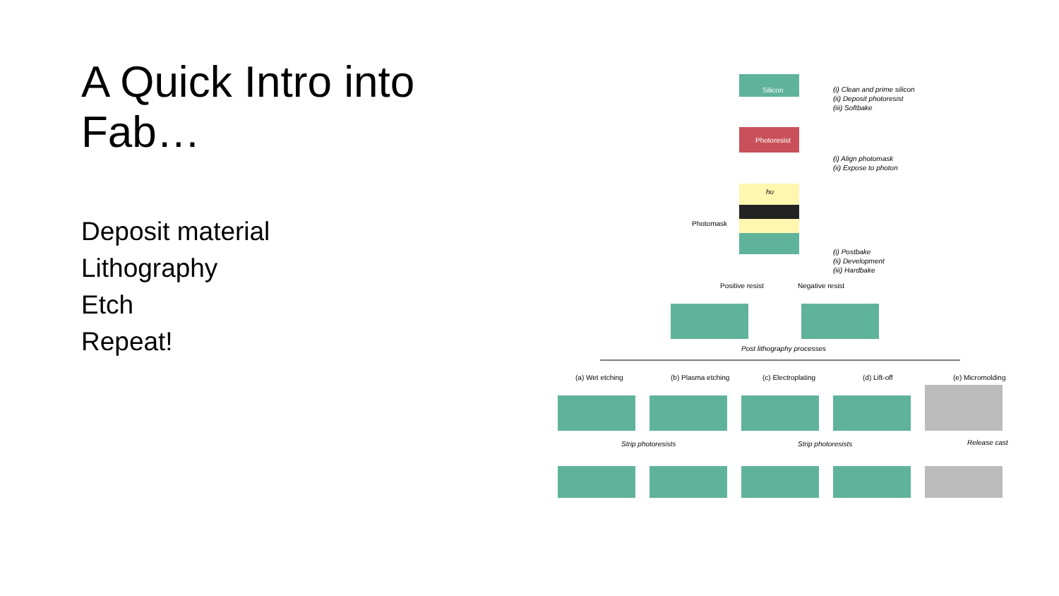A Quick Intro into Fab…
Deposit material
Lithography
Etch
Repeat!
Silicon
(i) Clean and prime silicon
(ii) Deposit photoresist
(iii) Softbake
Photoresist
(i) Align photomask
(ii) Expose to photon
hυ
Photomask
(i) Postbake
(ii) Development
(iii) Hardbake
Positive resist
Negative resist
Post lithography processes
(a) Wet etching
(b) Plasma etching
(c) Electroplating
(d) Lift-off
(e) Micromolding
Strip photoresists
Strip photoresists
Release cast